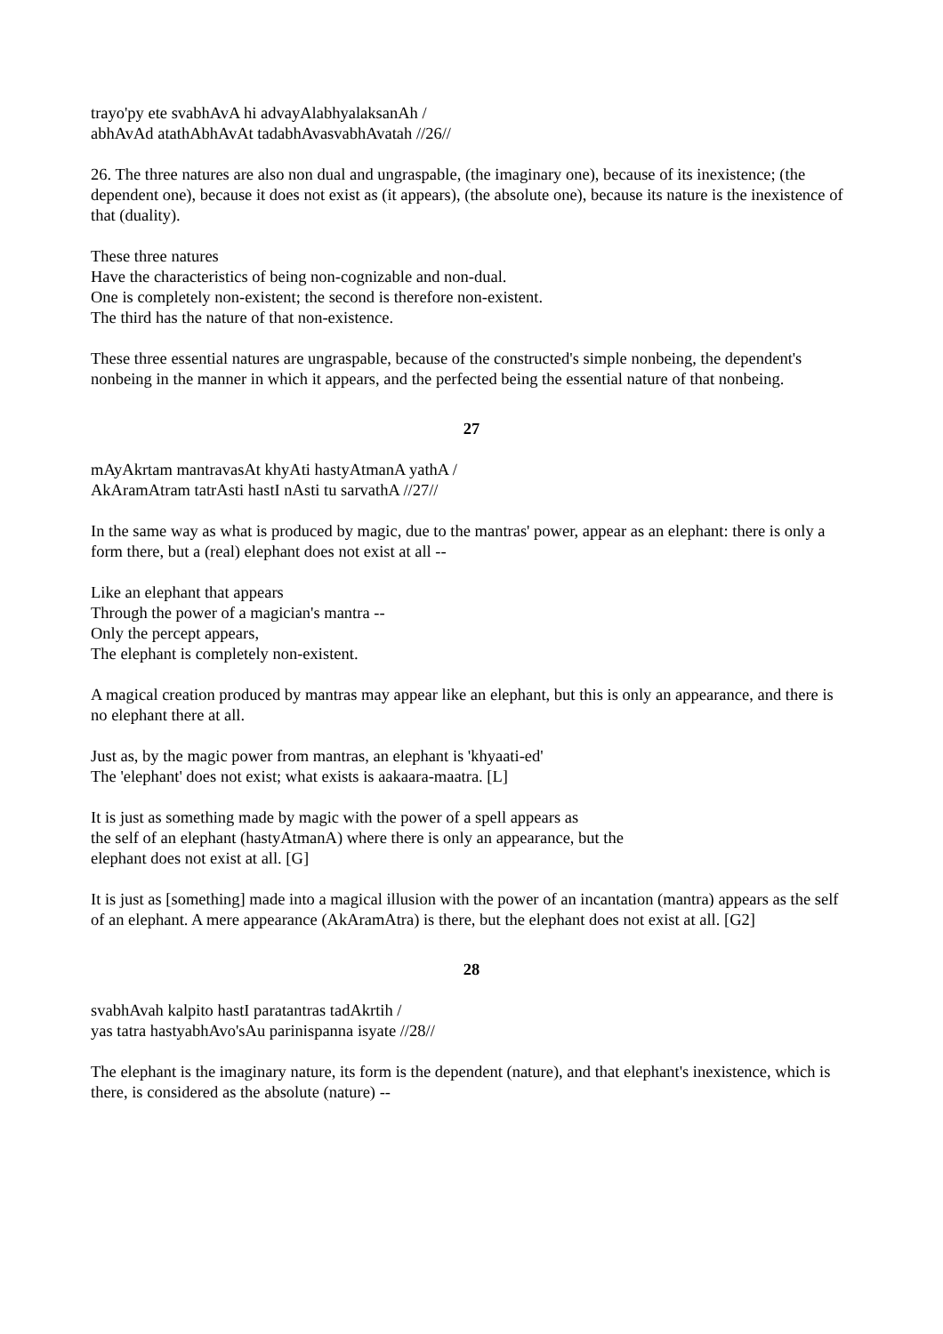trayo'py ete svabhAvA hi advayAlabhyalaksanAh /
abhAvAd atathAbhAvAt tadabhAvasvabhAvatah //26//
26. The three natures are also non dual and ungraspable, (the imaginary one), because of its inexistence; (the dependent one), because it does not exist as (it appears), (the absolute one), because its nature is the inexistence of that (duality).
These three natures
Have the characteristics of being non-cognizable and non-dual.
One is completely non-existent; the second is therefore non-existent.
The third has the nature of that non-existence.
These three essential natures are ungraspable, because of the constructed's simple nonbeing, the dependent's nonbeing in the manner in which it appears, and the perfected being the essential nature of that nonbeing.
27
mAyAkrtam mantravasAt khyAti hastyAtmanA yathA /
AkAramAtram tatrAsti hastI nAsti tu sarvathA //27//
In the same way as what is produced by magic, due to the mantras' power, appear as an elephant: there is only a form there, but a (real) elephant does not exist at all --
Like an elephant that appears
Through the power of a magician's mantra --
Only the percept appears,
The elephant is completely non-existent.
A magical creation produced by mantras may appear like an elephant, but this is only an appearance, and there is no elephant there at all.
Just as, by the magic power from mantras, an elephant is 'khyaati-ed'
The 'elephant' does not exist; what exists is aakaara-maatra. [L]
It is just as something made by magic with the power of a spell appears as
the self of an elephant (hastyAtmanA) where there is only an appearance, but the
elephant does not exist at all. [G]
It is just as [something] made into a magical illusion with the power of an incantation (mantra) appears as the self of an elephant. A mere appearance (AkAramAtra) is there, but the elephant does not exist at all. [G2]
28
svabhAvah kalpito hastI paratantras tadAkrtih /
yas tatra hastyabhAvo'sAu parinispanna isyate //28//
The elephant is the imaginary nature, its form is the dependent (nature), and that elephant's inexistence, which is there, is considered as the absolute (nature) --